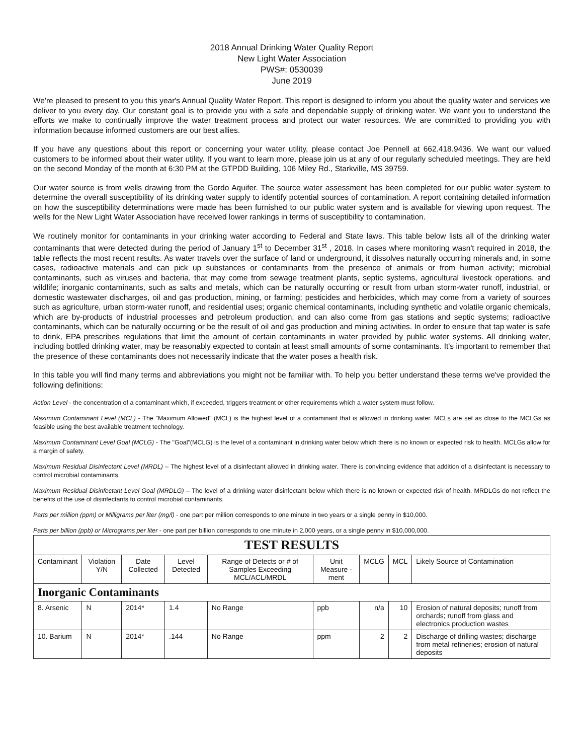2018 Annual Drinking Water Quality Report
New Light Water Association
PWS#: 0530039
June 2019
We're pleased to present to you this year's Annual Quality Water Report. This report is designed to inform you about the quality water and services we deliver to you every day. Our constant goal is to provide you with a safe and dependable supply of drinking water. We want you to understand the efforts we make to continually improve the water treatment process and protect our water resources. We are committed to providing you with information because informed customers are our best allies.
If you have any questions about this report or concerning your water utility, please contact Joe Pennell at 662.418.9436. We want our valued customers to be informed about their water utility. If you want to learn more, please join us at any of our regularly scheduled meetings. They are held on the second Monday of the month at 6:30 PM at the GTPDD Building, 106 Miley Rd., Starkville, MS 39759.
Our water source is from wells drawing from the Gordo Aquifer. The source water assessment has been completed for our public water system to determine the overall susceptibility of its drinking water supply to identify potential sources of contamination. A report containing detailed information on how the susceptibility determinations were made has been furnished to our public water system and is available for viewing upon request. The wells for the New Light Water Association have received lower rankings in terms of susceptibility to contamination.
We routinely monitor for contaminants in your drinking water according to Federal and State laws. This table below lists all of the drinking water contaminants that were detected during the period of January 1<sup>st</sup> to December 31<sup>st</sup> , 2018. In cases where monitoring wasn't required in 2018, the table reflects the most recent results. As water travels over the surface of land or underground, it dissolves naturally occurring minerals and, in some cases, radioactive materials and can pick up substances or contaminants from the presence of animals or from human activity; microbial contaminants, such as viruses and bacteria, that may come from sewage treatment plants, septic systems, agricultural livestock operations, and wildlife; inorganic contaminants, such as salts and metals, which can be naturally occurring or result from urban storm-water runoff, industrial, or domestic wastewater discharges, oil and gas production, mining, or farming; pesticides and herbicides, which may come from a variety of sources such as agriculture, urban storm-water runoff, and residential uses; organic chemical contaminants, including synthetic and volatile organic chemicals, which are by-products of industrial processes and petroleum production, and can also come from gas stations and septic systems; radioactive contaminants, which can be naturally occurring or be the result of oil and gas production and mining activities. In order to ensure that tap water is safe to drink, EPA prescribes regulations that limit the amount of certain contaminants in water provided by public water systems. All drinking water, including bottled drinking water, may be reasonably expected to contain at least small amounts of some contaminants. It's important to remember that the presence of these contaminants does not necessarily indicate that the water poses a health risk.
In this table you will find many terms and abbreviations you might not be familiar with. To help you better understand these terms we've provided the following definitions:
Action Level - the concentration of a contaminant which, if exceeded, triggers treatment or other requirements which a water system must follow.
Maximum Contaminant Level (MCL) - The "Maximum Allowed" (MCL) is the highest level of a contaminant that is allowed in drinking water. MCLs are set as close to the MCLGs as feasible using the best available treatment technology.
Maximum Contaminant Level Goal (MCLG) - The "Goal"(MCLG) is the level of a contaminant in drinking water below which there is no known or expected risk to health. MCLGs allow for a margin of safety.
Maximum Residual Disinfectant Level (MRDL) – The highest level of a disinfectant allowed in drinking water. There is convincing evidence that addition of a disinfectant is necessary to control microbial contaminants.
Maximum Residual Disinfectant Level Goal (MRDLG) – The level of a drinking water disinfectant below which there is no known or expected risk of health. MRDLGs do not reflect the benefits of the use of disinfectants to control microbial contaminants.
Parts per million (ppm) or Milligrams per liter (mg/l) - one part per million corresponds to one minute in two years or a single penny in $10,000.
Parts per billion (ppb) or Micrograms per liter - one part per billion corresponds to one minute in 2,000 years, or a single penny in $10,000,000.
| TEST RESULTS | | | | | | | | |
| --- | --- | --- | --- | --- | --- | --- | --- | --- |
| Contaminant | Violation Y/N | Date Collected | Level Detected | Range of Detects or # of Samples Exceeding MCL/ACL/MRDL | Unit Measure -ment | MCLG | MCL | Likely Source of Contamination |
| Inorganic Contaminants | | | | | | | | |
| 8. Arsenic | N | 2014* | 1.4 | No Range | ppb | n/a | 10 | Erosion of natural deposits; runoff from orchards; runoff from glass and electronics production wastes |
| 10. Barium | N | 2014* | .144 | No Range | ppm | 2 | 2 | Discharge of drilling wastes; discharge from metal refineries; erosion of natural deposits |